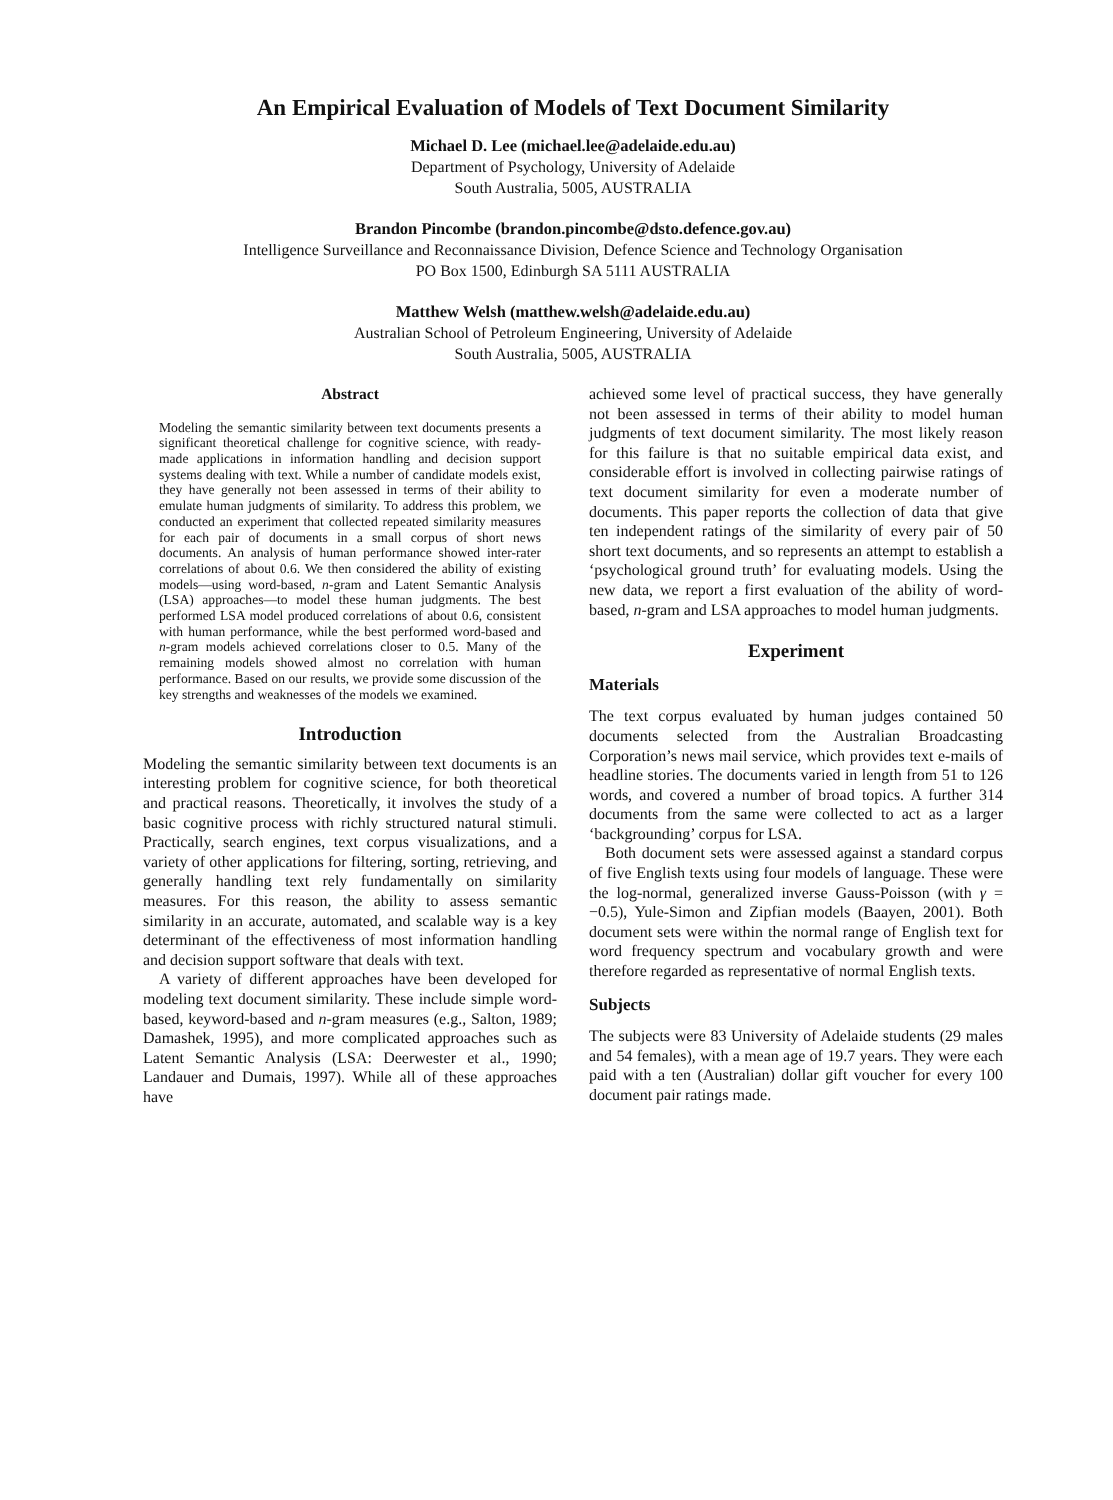An Empirical Evaluation of Models of Text Document Similarity
Michael D. Lee (michael.lee@adelaide.edu.au)
Department of Psychology, University of Adelaide
South Australia, 5005, AUSTRALIA
Brandon Pincombe (brandon.pincombe@dsto.defence.gov.au)
Intelligence Surveillance and Reconnaissance Division, Defence Science and Technology Organisation
PO Box 1500, Edinburgh SA 5111 AUSTRALIA
Matthew Welsh (matthew.welsh@adelaide.edu.au)
Australian School of Petroleum Engineering, University of Adelaide
South Australia, 5005, AUSTRALIA
Abstract
Modeling the semantic similarity between text documents presents a significant theoretical challenge for cognitive science, with ready-made applications in information handling and decision support systems dealing with text. While a number of candidate models exist, they have generally not been assessed in terms of their ability to emulate human judgments of similarity. To address this problem, we conducted an experiment that collected repeated similarity measures for each pair of documents in a small corpus of short news documents. An analysis of human performance showed inter-rater correlations of about 0.6. We then considered the ability of existing models—using word-based, n-gram and Latent Semantic Analysis (LSA) approaches—to model these human judgments. The best performed LSA model produced correlations of about 0.6, consistent with human performance, while the best performed word-based and n-gram models achieved correlations closer to 0.5. Many of the remaining models showed almost no correlation with human performance. Based on our results, we provide some discussion of the key strengths and weaknesses of the models we examined.
Introduction
Modeling the semantic similarity between text documents is an interesting problem for cognitive science, for both theoretical and practical reasons. Theoretically, it involves the study of a basic cognitive process with richly structured natural stimuli. Practically, search engines, text corpus visualizations, and a variety of other applications for filtering, sorting, retrieving, and generally handling text rely fundamentally on similarity measures. For this reason, the ability to assess semantic similarity in an accurate, automated, and scalable way is a key determinant of the effectiveness of most information handling and decision support software that deals with text.
A variety of different approaches have been developed for modeling text document similarity. These include simple word-based, keyword-based and n-gram measures (e.g., Salton, 1989; Damashek, 1995), and more complicated approaches such as Latent Semantic Analysis (LSA: Deerwester et al., 1990; Landauer and Dumais, 1997). While all of these approaches have
achieved some level of practical success, they have generally not been assessed in terms of their ability to model human judgments of text document similarity. The most likely reason for this failure is that no suitable empirical data exist, and considerable effort is involved in collecting pairwise ratings of text document similarity for even a moderate number of documents. This paper reports the collection of data that give ten independent ratings of the similarity of every pair of 50 short text documents, and so represents an attempt to establish a ‘psychological ground truth’ for evaluating models. Using the new data, we report a first evaluation of the ability of word-based, n-gram and LSA approaches to model human judgments.
Experiment
Materials
The text corpus evaluated by human judges contained 50 documents selected from the Australian Broadcasting Corporation’s news mail service, which provides text e-mails of headline stories. The documents varied in length from 51 to 126 words, and covered a number of broad topics. A further 314 documents from the same were collected to act as a larger ‘backgrounding’ corpus for LSA.
Both document sets were assessed against a standard corpus of five English texts using four models of language. These were the log-normal, generalized inverse Gauss-Poisson (with γ = −0.5), Yule-Simon and Zipfian models (Baayen, 2001). Both document sets were within the normal range of English text for word frequency spectrum and vocabulary growth and were therefore regarded as representative of normal English texts.
Subjects
The subjects were 83 University of Adelaide students (29 males and 54 females), with a mean age of 19.7 years. They were each paid with a ten (Australian) dollar gift voucher for every 100 document pair ratings made.